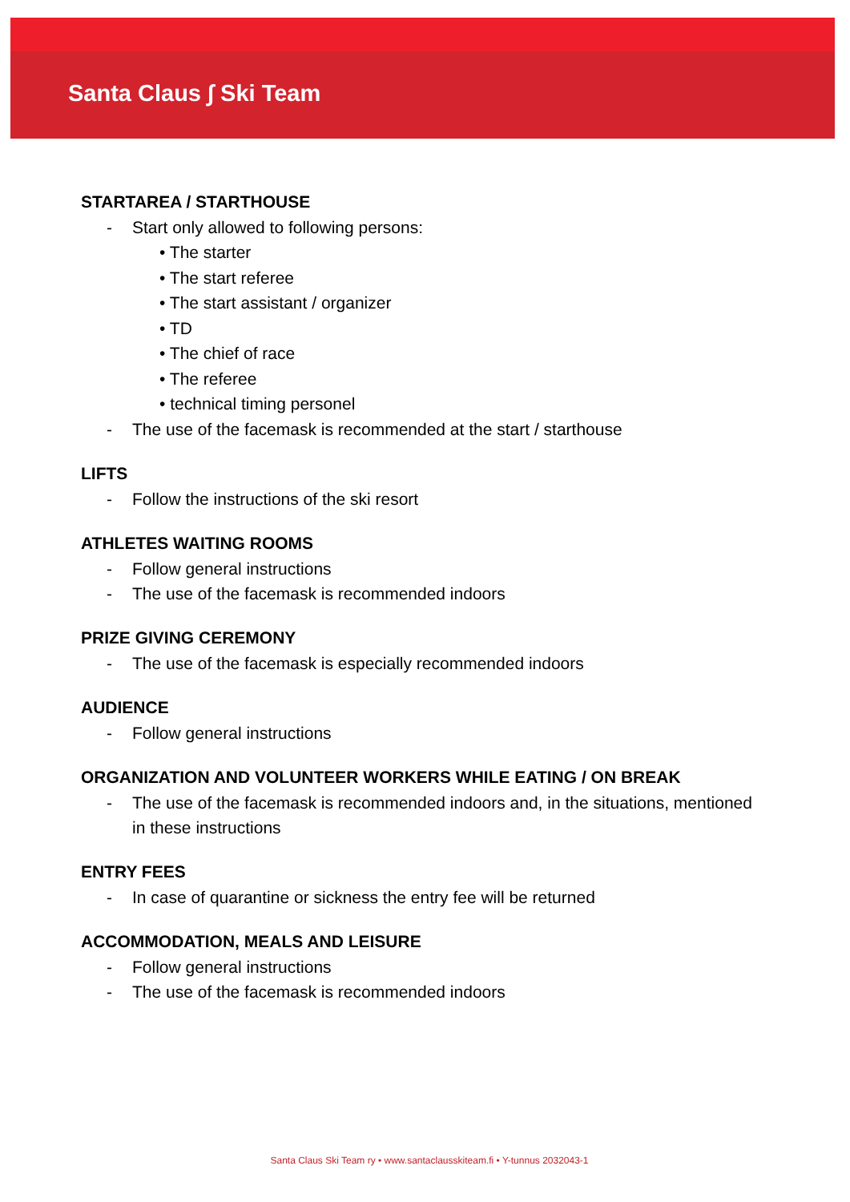Santa Claus ∫ Ski Team
STARTAREA / STARTHOUSE
- Start only allowed to following persons:
• The starter
• The start referee
• The start assistant / organizer
• TD
• The chief of race
• The referee
• technical timing personel
- The use of the facemask is recommended at the start / starthouse
LIFTS
- Follow the instructions of the ski resort
ATHLETES WAITING ROOMS
- Follow general instructions
- The use of the facemask is recommended indoors
PRIZE GIVING CEREMONY
- The use of the facemask is especially recommended indoors
AUDIENCE
- Follow general instructions
ORGANIZATION AND VOLUNTEER WORKERS WHILE EATING / ON BREAK
- The use of the facemask is recommended indoors and, in the situations, mentioned in these instructions
ENTRY FEES
- In case of quarantine or sickness the entry fee will be returned
ACCOMMODATION, MEALS AND LEISURE
- Follow general instructions
- The use of the facemask is recommended indoors
Santa Claus Ski Team ry • www.santaclausskiteam.fi • Y-tunnus 2032043-1